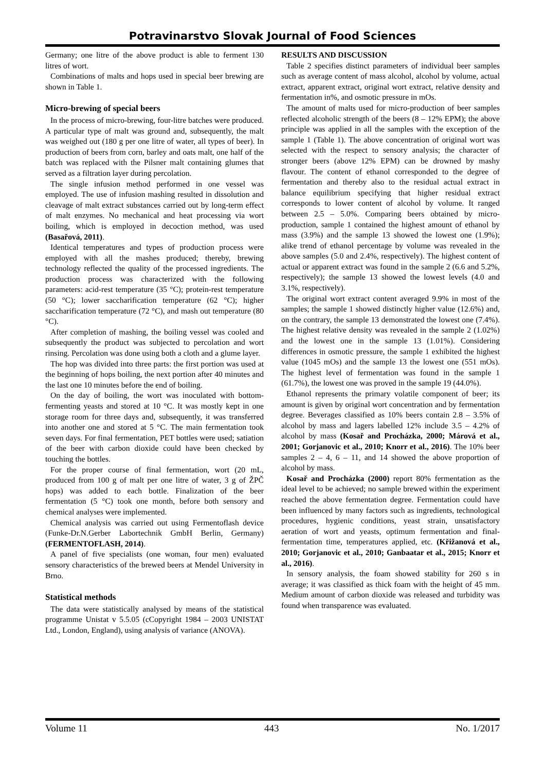Potravinarstvo Slovak Journal of Food Sciences
Germany; one litre of the above product is able to ferment 130 litres of wort.
Combinations of malts and hops used in special beer brewing are shown in Table 1.
Micro-brewing of special beers
In the process of micro-brewing, four-litre batches were produced. A particular type of malt was ground and, subsequently, the malt was weighed out (180 g per one litre of water, all types of beer). In production of beers from corn, barley and oats malt, one half of the batch was replaced with the Pilsner malt containing glumes that served as a filtration layer during percolation.
The single infusion method performed in one vessel was employed. The use of infusion mashing resulted in dissolution and cleavage of malt extract substances carried out by long-term effect of malt enzymes. No mechanical and heat processing via wort boiling, which is employed in decoction method, was used (Basařová, 2011).
Identical temperatures and types of production process were employed with all the mashes produced; thereby, brewing technology reflected the quality of the processed ingredients. The production process was characterized with the following parameters: acid-rest temperature (35 °C); protein-rest temperature (50 °C); lower saccharification temperature (62 °C); higher saccharification temperature (72 °C), and mash out temperature (80 °C).
After completion of mashing, the boiling vessel was cooled and subsequently the product was subjected to percolation and wort rinsing. Percolation was done using both a cloth and a glume layer.
The hop was divided into three parts: the first portion was used at the beginning of hops boiling, the next portion after 40 minutes and the last one 10 minutes before the end of boiling.
On the day of boiling, the wort was inoculated with bottom-fermenting yeasts and stored at 10 °C. It was mostly kept in one storage room for three days and, subsequently, it was transferred into another one and stored at 5 °C. The main fermentation took seven days. For final fermentation, PET bottles were used; satiation of the beer with carbon dioxide could have been checked by touching the bottles.
For the proper course of final fermentation, wort (20 mL, produced from 100 g of malt per one litre of water, 3 g of ŽPČ hops) was added to each bottle. Finalization of the beer fermentation (5 °C) took one month, before both sensory and chemical analyses were implemented.
Chemical analysis was carried out using Fermentoflash device (Funke-Dr.N.Gerber Labortechnik GmbH Berlin, Germany) (FERMENTOFLASH, 2014).
A panel of five specialists (one woman, four men) evaluated sensory characteristics of the brewed beers at Mendel University in Brno.
Statistical methods
The data were statistically analysed by means of the statistical programme Unistat v 5.5.05 (cCopyright 1984 – 2003 UNISTAT Ltd., London, England), using analysis of variance (ANOVA).
RESULTS AND DISCUSSION
Table 2 specifies distinct parameters of individual beer samples such as average content of mass alcohol, alcohol by volume, actual extract, apparent extract, original wort extract, relative density and fermentation in%, and osmotic pressure in mOs.
The amount of malts used for micro-production of beer samples reflected alcoholic strength of the beers (8 – 12% EPM); the above principle was applied in all the samples with the exception of the sample 1 (Table 1). The above concentration of original wort was selected with the respect to sensory analysis; the character of stronger beers (above 12% EPM) can be drowned by mashy flavour. The content of ethanol corresponded to the degree of fermentation and thereby also to the residual actual extract in balance equilibrium specifying that higher residual extract corresponds to lower content of alcohol by volume. It ranged between 2.5 – 5.0%. Comparing beers obtained by micro-production, sample 1 contained the highest amount of ethanol by mass (3.9%) and the sample 13 showed the lowest one (1.9%); alike trend of ethanol percentage by volume was revealed in the above samples (5.0 and 2.4%, respectively). The highest content of actual or apparent extract was found in the sample 2 (6.6 and 5.2%, respectively); the sample 13 showed the lowest levels (4.0 and 3.1%, respectively).
The original wort extract content averaged 9.9% in most of the samples; the sample 1 showed distinctly higher value (12.6%) and, on the contrary, the sample 13 demonstrated the lowest one (7.4%). The highest relative density was revealed in the sample 2 (1.02%) and the lowest one in the sample 13 (1.01%). Considering differences in osmotic pressure, the sample 1 exhibited the highest value (1045 mOs) and the sample 13 the lowest one (551 mOs). The highest level of fermentation was found in the sample 1 (61.7%), the lowest one was proved in the sample 19 (44.0%).
Ethanol represents the primary volatile component of beer; its amount is given by original wort concentration and by fermentation degree. Beverages classified as 10% beers contain 2.8 – 3.5% of alcohol by mass and lagers labelled 12% include 3.5 – 4.2% of alcohol by mass (Kosař and Procházka, 2000; Márová et al., 2001; Gorjanovic et al., 2010; Knorr et al., 2016). The 10% beer samples 2 – 4, 6 – 11, and 14 showed the above proportion of alcohol by mass.
Kosař and Procházka (2000) report 80% fermentation as the ideal level to be achieved; no sample brewed within the experiment reached the above fermentation degree. Fermentation could have been influenced by many factors such as ingredients, technological procedures, hygienic conditions, yeast strain, unsatisfactory aeration of wort and yeasts, optimum fermentation and final-fermentation time, temperatures applied, etc. (Křižanová et al., 2010; Gorjanovic et al., 2010; Ganbaatar et al., 2015; Knorr et al., 2016).
In sensory analysis, the foam showed stability for 260 s in average; it was classified as thick foam with the height of 45 mm. Medium amount of carbon dioxide was released and turbidity was found when transparence was evaluated.
Volume 11 443 No. 1/2017